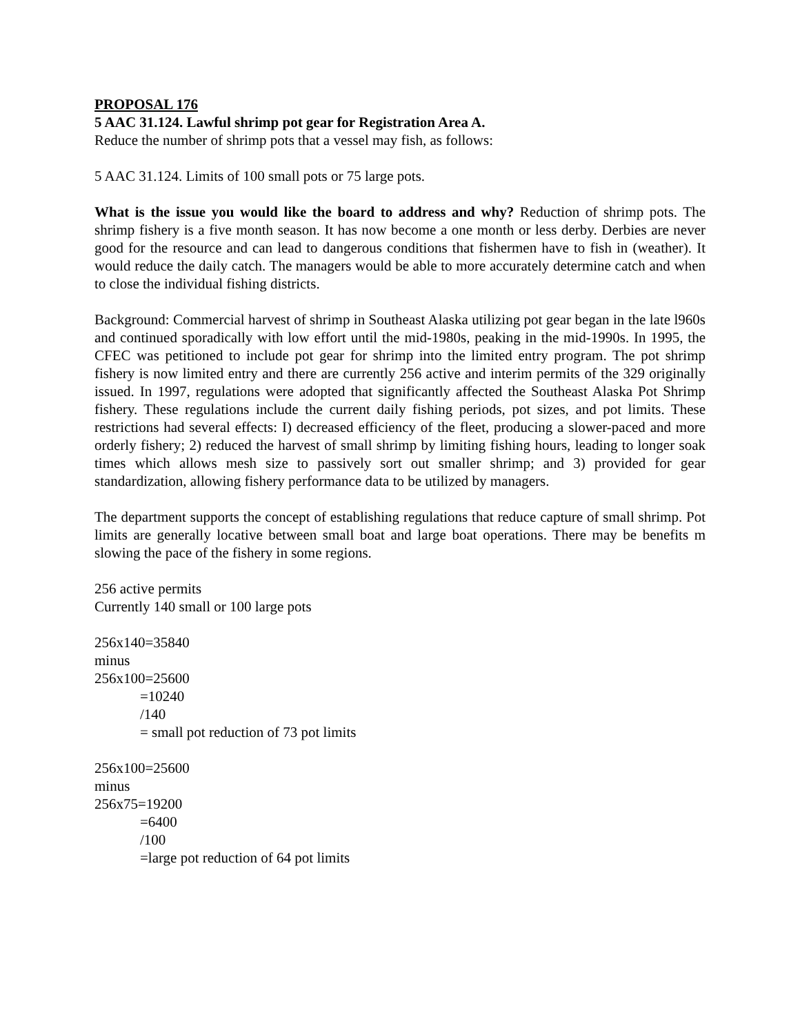PROPOSAL 176
5 AAC 31.124. Lawful shrimp pot gear for Registration Area A.
Reduce the number of shrimp pots that a vessel may fish, as follows:
5 AAC 31.124. Limits of 100 small pots or 75 large pots.
What is the issue you would like the board to address and why? Reduction of shrimp pots. The shrimp fishery is a five month season. It has now become a one month or less derby. Derbies are never good for the resource and can lead to dangerous conditions that fishermen have to fish in (weather). It would reduce the daily catch. The managers would be able to more accurately determine catch and when to close the individual fishing districts.
Background: Commercial harvest of shrimp in Southeast Alaska utilizing pot gear began in the late l960s and continued sporadically with low effort until the mid-1980s, peaking in the mid-1990s. In 1995, the CFEC was petitioned to include pot gear for shrimp into the limited entry program. The pot shrimp fishery is now limited entry and there are currently 256 active and interim permits of the 329 originally issued. In 1997, regulations were adopted that significantly affected the Southeast Alaska Pot Shrimp fishery. These regulations include the current daily fishing periods, pot sizes, and pot limits. These restrictions had several effects: I) decreased efficiency of the fleet, producing a slower-paced and more orderly fishery; 2) reduced the harvest of small shrimp by limiting fishing hours, leading to longer soak times which allows mesh size to passively sort out smaller shrimp; and 3) provided for gear standardization, allowing fishery performance data to be utilized by managers.
The department supports the concept of establishing regulations that reduce capture of small shrimp. Pot limits are generally locative between small boat and large boat operations. There may be benefits m slowing the pace of the fishery in some regions.
256 active permits
Currently 140 small or 100 large pots
256x140=35840
minus
256x100=25600
=10240
/140
= small pot reduction of 73 pot limits
256x100=25600
minus
256x75=19200
=6400
/100
=large pot reduction of 64 pot limits